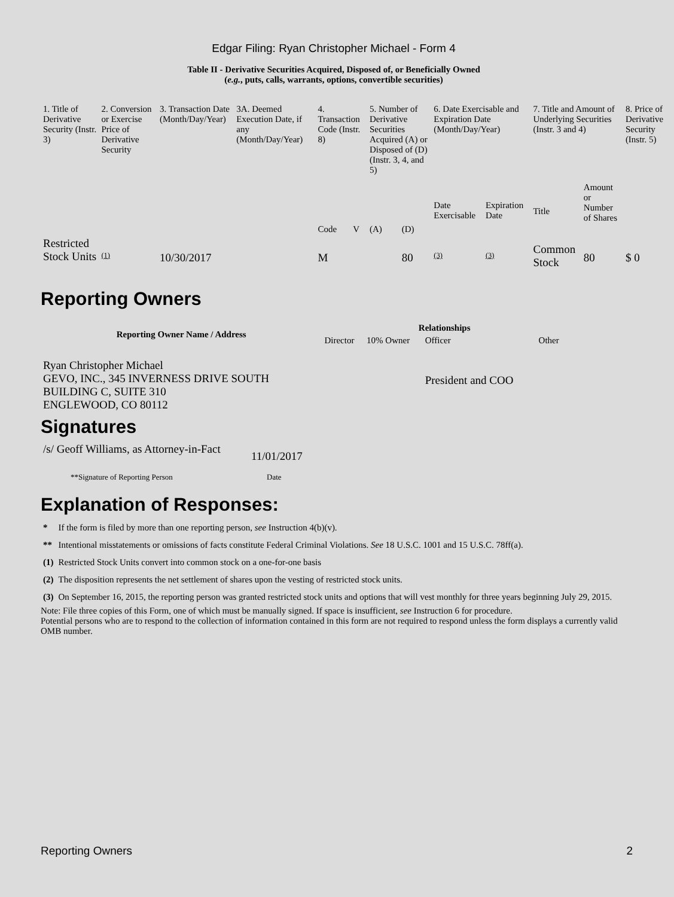Edgar Filing: Ryan Christopher Michael - Form 4
Table II - Derivative Securities Acquired, Disposed of, or Beneficially Owned
(e.g., puts, calls, warrants, options, convertible securities)
| 1. Title of Derivative Security (Instr. 3) | 2. Conversion or Exercise Price of Derivative Security | 3. Transaction Date (Month/Day/Year) | 3A. Deemed Execution Date, if any (Month/Day/Year) | 4. Transaction Code (Instr. 8) | | 5. Number of Derivative Securities Acquired (A) or Disposed of (D) (Instr. 3, 4, and 5) | | 6. Date Exercisable and Expiration Date (Month/Day/Year) | | 7. Title and Amount of Underlying Securities (Instr. 3 and 4) | | 8. Price of Derivative Security (Instr. 5) |
| --- | --- | --- | --- | --- | --- | --- | --- | --- | --- | --- | --- | --- |
| | | | | Code | V | (A) | (D) | Date Exercisable | Expiration Date | Title | Amount or Number of Shares | |
| Restricted Stock Units | <sup>(1)</sup> | 10/30/2017 | | M | | | 80 | <sup>(3)</sup> | <sup>(3)</sup> | Common Stock | 80 | $ 0 |
Reporting Owners
| Reporting Owner Name / Address | Relationships | | | |
| --- | --- | --- | --- | --- |
| | Director | 10% Owner | Officer | Other |
| Ryan Christopher Michael GEVO, INC., 345 INVERNESS DRIVE SOUTH BUILDING C, SUITE 310 ENGLEWOOD, CO 80112 | | | President and COO | |
Signatures
| /s/ Geoff Williams, as Attorney-in-Fact | 11/01/2017 |
| **Signature of Reporting Person | Date |
Explanation of Responses:
| * | If the form is filed by more than one reporting person, see Instruction 4(b)(v). |
| ** | Intentional misstatements or omissions of facts constitute Federal Criminal Violations. See 18 U.S.C. 1001 and 15 U.S.C. 78ff(a). |
| (1) | Restricted Stock Units convert into common stock on a one-for-one basis |
| (2) | The disposition represents the net settlement of shares upon the vesting of restricted stock units. |
| (3) | On September 16, 2015, the reporting person was granted restricted stock units and options that will vest monthly for three years beginning July 29, 2015. |
Note: File three copies of this Form, one of which must be manually signed. If space is insufficient, see Instruction 6 for procedure.
Potential persons who are to respond to the collection of information contained in this form are not required to respond unless the form displays a currently valid OMB number.
Reporting Owners 2